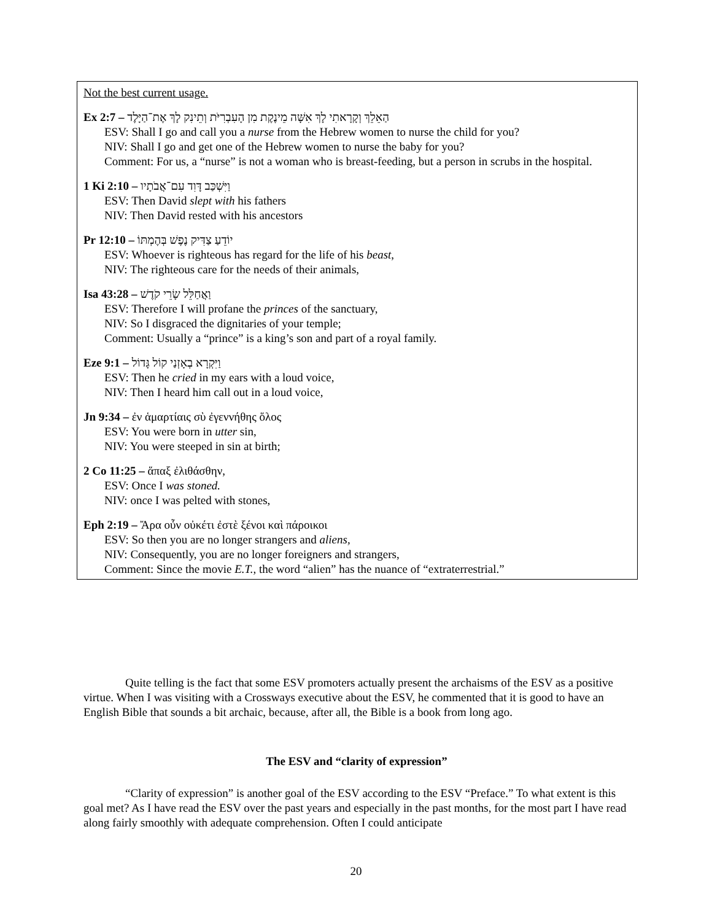Not the best current usage.
Ex 2:7 – הַאֵלֵךְ וְקָרָאתִי לָךְ אִשָּׁה מֵינֶקֶת מִן הָעִבְרִיֹּת וְתֵינִק לָךְ אֶת־הַיָּלֶד
ESV: Shall I go and call you a nurse from the Hebrew women to nurse the child for you?
NIV: Shall I go and get one of the Hebrew women to nurse the baby for you?
Comment: For us, a “nurse” is not a woman who is breast-feeding, but a person in scrubs in the hospital.
1 Ki 2:10 – וַיִּשְׁכַּב דָּוִד עִם־אֲבֹתָיו
ESV: Then David slept with his fathers
NIV: Then David rested with his ancestors
Pr 12:10 – יוֹדֵעַ צַדִּיק נֶפֶשׁ בְּהֶמְתּוֹ
ESV: Whoever is righteous has regard for the life of his beast,
NIV: The righteous care for the needs of their animals,
Isa 43:28 – וַאֲחַלֵּל שָׂרֵי קֹדֶשׁ
ESV: Therefore I will profane the princes of the sanctuary,
NIV: So I disgraced the dignitaries of your temple;
Comment: Usually a “prince” is a king’s son and part of a royal family.
Eze 9:1 – וַיִּקְרָא בְאָזְנַי קוֹל גָּדוֹל
ESV: Then he cried in my ears with a loud voice,
NIV: Then I heard him call out in a loud voice,
Jn 9:34 – ἐν ἁμαρτίαις σὺ ἐγεννήθης ὅλος
ESV: You were born in utter sin,
NIV: You were steeped in sin at birth;
2 Co 11:25 – ἅπαξ ἐλιθάσθην,
ESV: Once I was stoned.
NIV: once I was pelted with stones,
Eph 2:19 – Ἄρα οὖν οὐκέτι ἐστὲ ξένοι καὶ πάροικοι
ESV: So then you are no longer strangers and aliens,
NIV: Consequently, you are no longer foreigners and strangers,
Comment: Since the movie E.T., the word “alien” has the nuance of “extraterrestrial.”
Quite telling is the fact that some ESV promoters actually present the archaisms of the ESV as a positive virtue. When I was visiting with a Crossways executive about the ESV, he commented that it is good to have an English Bible that sounds a bit archaic, because, after all, the Bible is a book from long ago.
The ESV and “clarity of expression”
“Clarity of expression” is another goal of the ESV according to the ESV “Preface.” To what extent is this goal met? As I have read the ESV over the past years and especially in the past months, for the most part I have read along fairly smoothly with adequate comprehension. Often I could anticipate
20